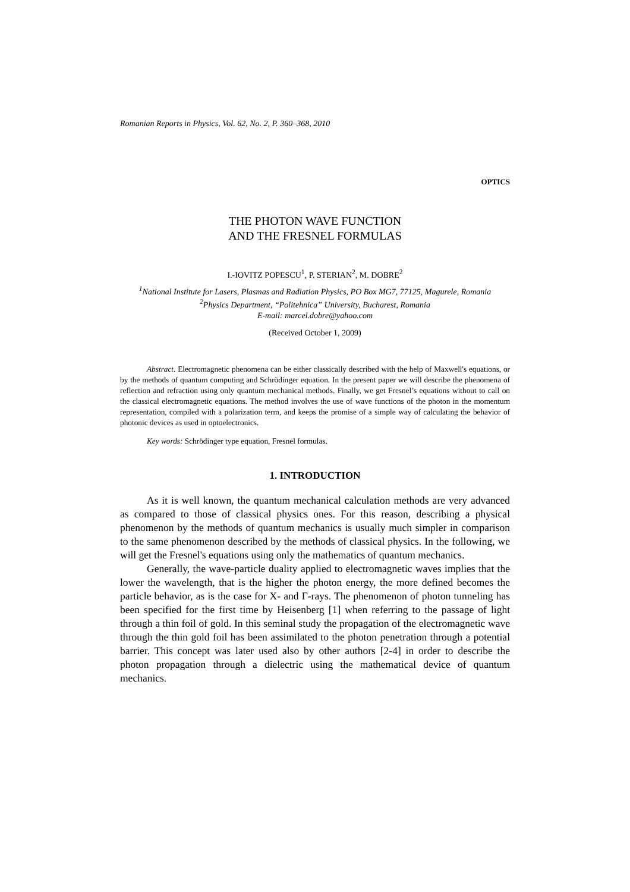Romanian Reports in Physics, Vol. 62, No. 2, P. 360–368, 2010
OPTICS
THE PHOTON WAVE FUNCTION
AND THE FRESNEL FORMULAS
I.-IOVITZ POPESCU<sup>1</sup>, P. STERIAN<sup>2</sup>, M. DOBRE<sup>2</sup>
<sup>1</sup> National Institute for Lasers, Plasmas and Radiation Physics, PO Box MG7, 77125, Magurele, Romania
<sup>2</sup> Physics Department, “Politehnica” University, Bucharest, Romania
E-mail: marcel.dobre@yahoo.com
(Received October 1, 2009)
Abstract. Electromagnetic phenomena can be either classically described with the help of Maxwell's equations, or by the methods of quantum computing and Schrödinger equation. In the present paper we will describe the phenomena of reflection and refraction using only quantum mechanical methods. Finally, we get Fresnel’s equations without to call on the classical electromagnetic equations. The method involves the use of wave functions of the photon in the momentum representation, compiled with a polarization term, and keeps the promise of a simple way of calculating the behavior of photonic devices as used in optoelectronics.
Key words: Schrödinger type equation, Fresnel formulas.
1. INTRODUCTION
As it is well known, the quantum mechanical calculation methods are very advanced as compared to those of classical physics ones. For this reason, describing a physical phenomenon by the methods of quantum mechanics is usually much simpler in comparison to the same phenomenon described by the methods of classical physics. In the following, we will get the Fresnel's equations using only the mathematics of quantum mechanics.
Generally, the wave-particle duality applied to electromagnetic waves implies that the lower the wavelength, that is the higher the photon energy, the more defined becomes the particle behavior, as is the case for X- and Γ-rays. The phenomenon of photon tunneling has been specified for the first time by Heisenberg [1] when referring to the passage of light through a thin foil of gold. In this seminal study the propagation of the electromagnetic wave through the thin gold foil has been assimilated to the photon penetration through a potential barrier. This concept was later used also by other authors [2-4] in order to describe the photon propagation through a dielectric using the mathematical device of quantum mechanics.